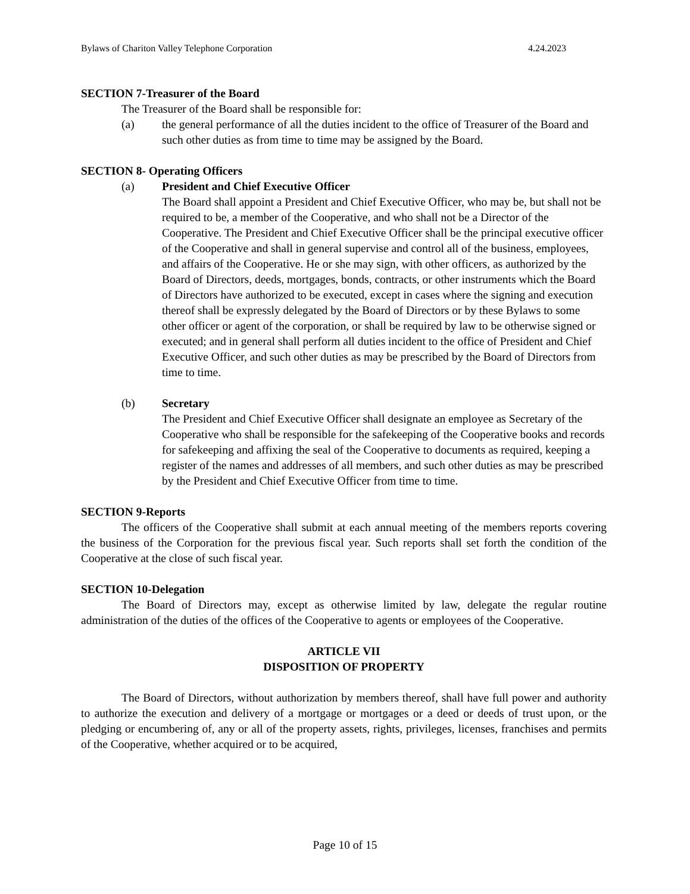Bylaws of Chariton Valley Telephone Corporation 4.24.2023
SECTION 7-Treasurer of the Board
The Treasurer of the Board shall be responsible for:
(a) the general performance of all the duties incident to the office of Treasurer of the Board and such other duties as from time to time may be assigned by the Board.
SECTION 8- Operating Officers
(a) President and Chief Executive Officer
The Board shall appoint a President and Chief Executive Officer, who may be, but shall not be required to be, a member of the Cooperative, and who shall not be a Director of the Cooperative. The President and Chief Executive Officer shall be the principal executive officer of the Cooperative and shall in general supervise and control all of the business, employees, and affairs of the Cooperative. He or she may sign, with other officers, as authorized by the Board of Directors, deeds, mortgages, bonds, contracts, or other instruments which the Board of Directors have authorized to be executed, except in cases where the signing and execution thereof shall be expressly delegated by the Board of Directors or by these Bylaws to some other officer or agent of the corporation, or shall be required by law to be otherwise signed or executed; and in general shall perform all duties incident to the office of President and Chief Executive Officer, and such other duties as may be prescribed by the Board of Directors from time to time.
(b) Secretary
The President and Chief Executive Officer shall designate an employee as Secretary of the Cooperative who shall be responsible for the safekeeping of the Cooperative books and records for safekeeping and affixing the seal of the Cooperative to documents as required, keeping a register of the names and addresses of all members, and such other duties as may be prescribed by the President and Chief Executive Officer from time to time.
SECTION 9-Reports
The officers of the Cooperative shall submit at each annual meeting of the members reports covering the business of the Corporation for the previous fiscal year. Such reports shall set forth the condition of the Cooperative at the close of such fiscal year.
SECTION 10-Delegation
The Board of Directors may, except as otherwise limited by law, delegate the regular routine administration of the duties of the offices of the Cooperative to agents or employees of the Cooperative.
ARTICLE VII
DISPOSITION OF PROPERTY
The Board of Directors, without authorization by members thereof, shall have full power and authority to authorize the execution and delivery of a mortgage or mortgages or a deed or deeds of trust upon, or the pledging or encumbering of, any or all of the property assets, rights, privileges, licenses, franchises and permits of the Cooperative, whether acquired or to be acquired,
Page 10 of 15